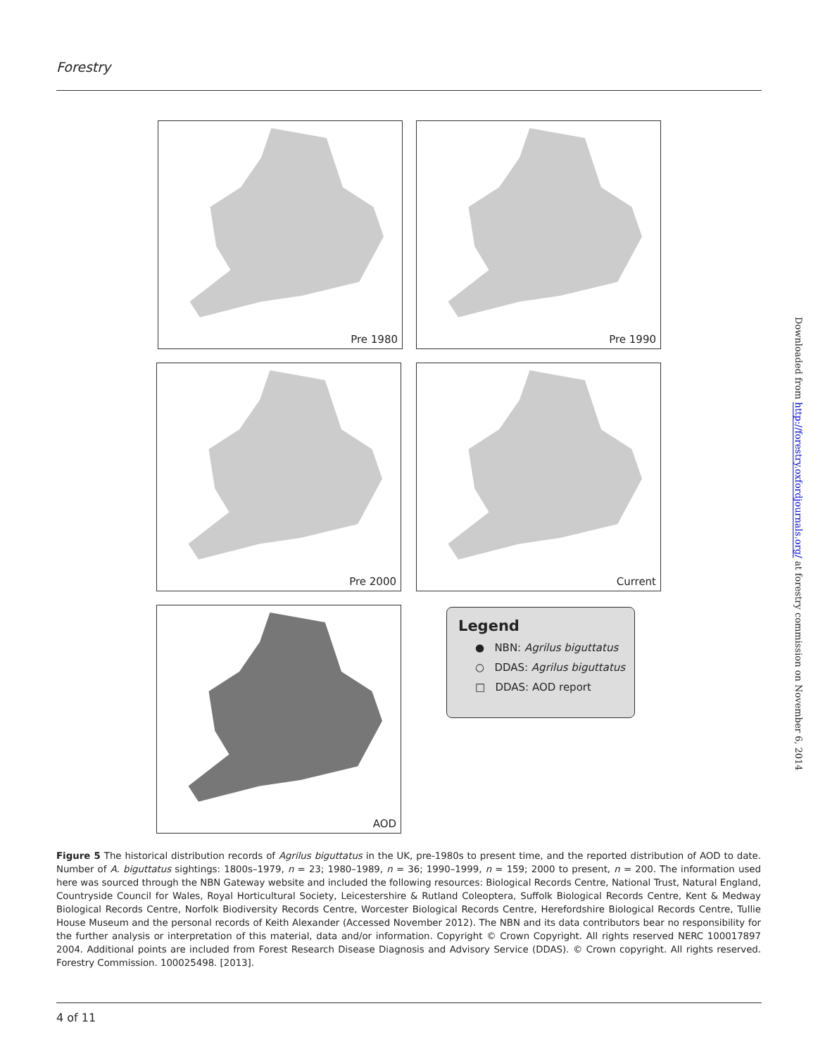Forestry
Pre 1980 Pre 1990
Pre 2000 Current
AOD
Legend
● NBN: Agrilus biguttatus
○ DDAS: Agrilus biguttatus
□ DDAS: AOD report
Figure 5 The historical distribution records of Agrilus biguttatus in the UK, pre-1980s to present time, and the reported distribution of AOD to date. Number of A. biguttatus sightings: 1800s–1979, n = 23; 1980–1989, n = 36; 1990–1999, n = 159; 2000 to present, n = 200. The information used here was sourced through the NBN Gateway website and included the following resources: Biological Records Centre, National Trust, Natural England, Countryside Council for Wales, Royal Horticultural Society, Leicestershire & Rutland Coleoptera, Suffolk Biological Records Centre, Kent & Medway Biological Records Centre, Norfolk Biodiversity Records Centre, Worcester Biological Records Centre, Herefordshire Biological Records Centre, Tullie House Museum and the personal records of Keith Alexander (Accessed November 2012). The NBN and its data contributors bear no responsibility for the further analysis or interpretation of this material, data and/or information. Copyright © Crown Copyright. All rights reserved NERC 100017897 2004. Additional points are included from Forest Research Disease Diagnosis and Advisory Service (DDAS). © Crown copyright. All rights reserved. Forestry Commission. 100025498. [2013].
Downloaded from http://forestry.oxfordjournals.org/ at forestry commission on November 6, 2014
4 of 11